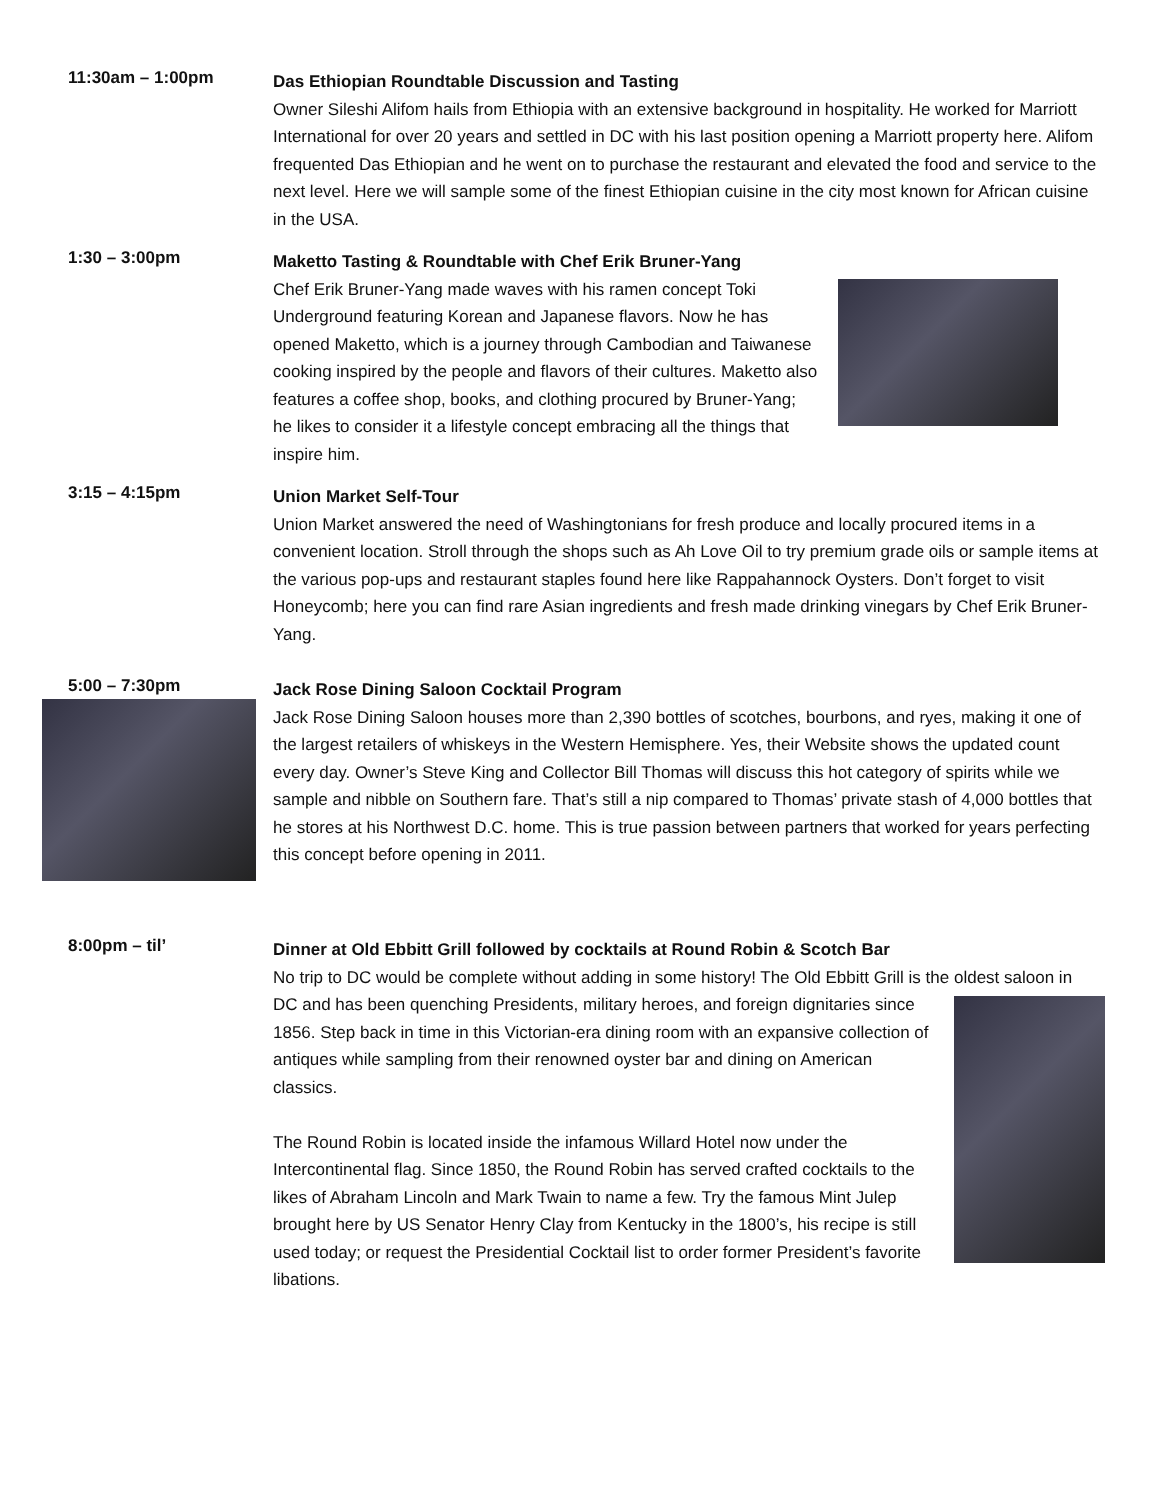11:30am – 1:00pm
Das Ethiopian Roundtable Discussion and Tasting
Owner Sileshi Alifom hails from Ethiopia with an extensive background in hospitality. He worked for Marriott International for over 20 years and settled in DC with his last position opening a Marriott property here. Alifom frequented Das Ethiopian and he went on to purchase the restaurant and elevated the food and service to the next level. Here we will sample some of the finest Ethiopian cuisine in the city most known for African cuisine in the USA.
1:30 – 3:00pm
Maketto Tasting & Roundtable with Chef Erik Bruner-Yang
Chef Erik Bruner-Yang made waves with his ramen concept Toki Underground featuring Korean and Japanese flavors. Now he has opened Maketto, which is a journey through Cambodian and Taiwanese cooking inspired by the people and flavors of their cultures. Maketto also features a coffee shop, books, and clothing procured by Bruner-Yang; he likes to consider it a lifestyle concept embracing all the things that inspire him.
3:15 – 4:15pm
Union Market Self-Tour
Union Market answered the need of Washingtonians for fresh produce and locally procured items in a convenient location. Stroll through the shops such as Ah Love Oil to try premium grade oils or sample items at the various pop-ups and restaurant staples found here like Rappahannock Oysters. Don’t forget to visit Honeycomb; here you can find rare Asian ingredients and fresh made drinking vinegars by Chef Erik Bruner-Yang.
5:00 – 7:30pm
Jack Rose Dining Saloon Cocktail Program
Jack Rose Dining Saloon houses more than 2,390 bottles of scotches, bourbons, and ryes, making it one of the largest retailers of whiskeys in the Western Hemisphere. Yes, their Website shows the updated count every day. Owner’s Steve King and Collector Bill Thomas will discuss this hot category of spirits while we sample and nibble on Southern fare. That’s still a nip compared to Thomas’ private stash of 4,000 bottles that he stores at his Northwest D.C. home. This is true passion between partners that worked for years perfecting this concept before opening in 2011.
8:00pm – til’
Dinner at Old Ebbitt Grill followed by cocktails at Round Robin & Scotch Bar
No trip to DC would be complete without adding in some history! The Old Ebbitt Grill is the oldest saloon in DC and has been quenching Presidents, military heroes, and foreign dignitaries since 1856. Step back in time in this Victorian-era dining room with an expansive collection of antiques while sampling from their renowned oyster bar and dining on American classics.
The Round Robin is located inside the infamous Willard Hotel now under the Intercontinental flag. Since 1850, the Round Robin has served crafted cocktails to the likes of Abraham Lincoln and Mark Twain to name a few. Try the famous Mint Julep brought here by US Senator Henry Clay from Kentucky in the 1800’s, his recipe is still used today; or request the Presidential Cocktail list to order former President’s favorite libations.